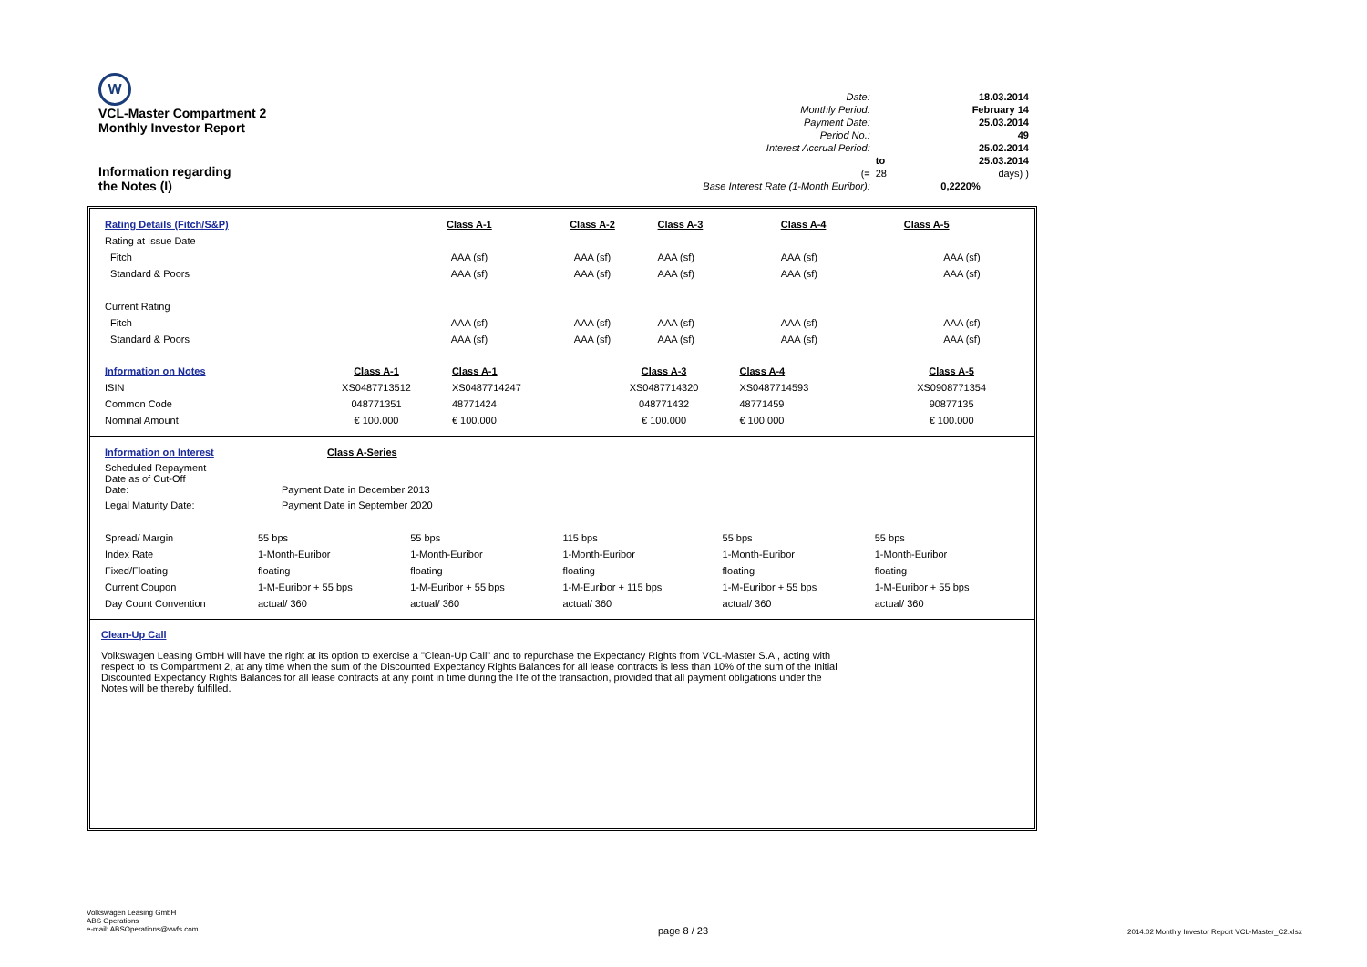W
VCL-Master Compartment 2
Monthly Investor Report
Information regarding
the Notes (I)
| Date: | | 18.03.2014 |
| Monthly Period: | | February 14 |
| Payment Date: | | 25.03.2014 |
| Period No.: | | 49 |
| Interest Accrual Period: | | 25.02.2014 |
| | to | 25.03.2014 |
| (= | 28 | days) ) |
| Base Interest Rate (1-Month Euribor): | | 0,2220% |
| Rating Details (Fitch/S&P) | Class A-1 | Class A-2 | Class A-3 | Class A-4 | Class A-5 |
| Rating at Issue Date | | | | | |
| Fitch | AAA (sf) | AAA (sf) | AAA (sf) | AAA (sf) | AAA (sf) |
| Standard & Poors | AAA (sf) | AAA (sf) | AAA (sf) | AAA (sf) | AAA (sf) |
| Current Rating | | | | | |
| Fitch | AAA (sf) | AAA (sf) | AAA (sf) | AAA (sf) | AAA (sf) |
| Standard & Poors | AAA (sf) | AAA (sf) | AAA (sf) | AAA (sf) | AAA (sf) |
| Information on Notes | Class A-1 | Class A-1 | Class A-3 | Class A-4 | Class A-5 |
| ISIN | XS0487713512 | XS0487714247 | XS0487714320 | XS0487714593 | XS0908771354 |
| Common Code | 048771351 | 48771424 | 048771432 | 48771459 | 90877135 |
| Nominal Amount | € 100.000 | € 100.000 | € 100.000 | € 100.000 | € 100.000 |
| Information on Interest | Class A-Series | | | | |
| Scheduled Repayment Date as of Cut-Off Date: | Payment Date in December 2013 | | | | |
| Legal Maturity Date: | Payment Date in September 2020 | | | | |
| Spread/ Margin | 55 bps | 55 bps | 115 bps | 55 bps | 55 bps |
| Index Rate | 1-Month-Euribor | 1-Month-Euribor | 1-Month-Euribor | 1-Month-Euribor | 1-Month-Euribor |
| Fixed/Floating | floating | floating | floating | floating | floating |
| Current Coupon | 1-M-Euribor + 55 bps | 1-M-Euribor + 55 bps | 1-M-Euribor + 115 bps | 1-M-Euribor + 55 bps | 1-M-Euribor + 55 bps |
| Day Count Convention | actual/ 360 | actual/ 360 | actual/ 360 | actual/ 360 | actual/ 360 |
Clean-Up Call
Volkswagen Leasing GmbH will have the right at its option to exercise a "Clean-Up Call" and to repurchase the Expectancy Rights from VCL-Master S.A., acting with respect to its Compartment 2, at any time when the sum of the Discounted Expectancy Rights Balances for all lease contracts is less than 10% of the sum of the Initial Discounted Expectancy Rights Balances for all lease contracts at any point in time during the life of the transaction, provided that all payment obligations under the Notes will be thereby fulfilled.
Volkswagen Leasing GmbH
ABS Operations
e-mail: ABSOperations@vwfs.com
page 8 / 23
2014.02 Monthly Investor Report VCL-Master_C2.xlsx